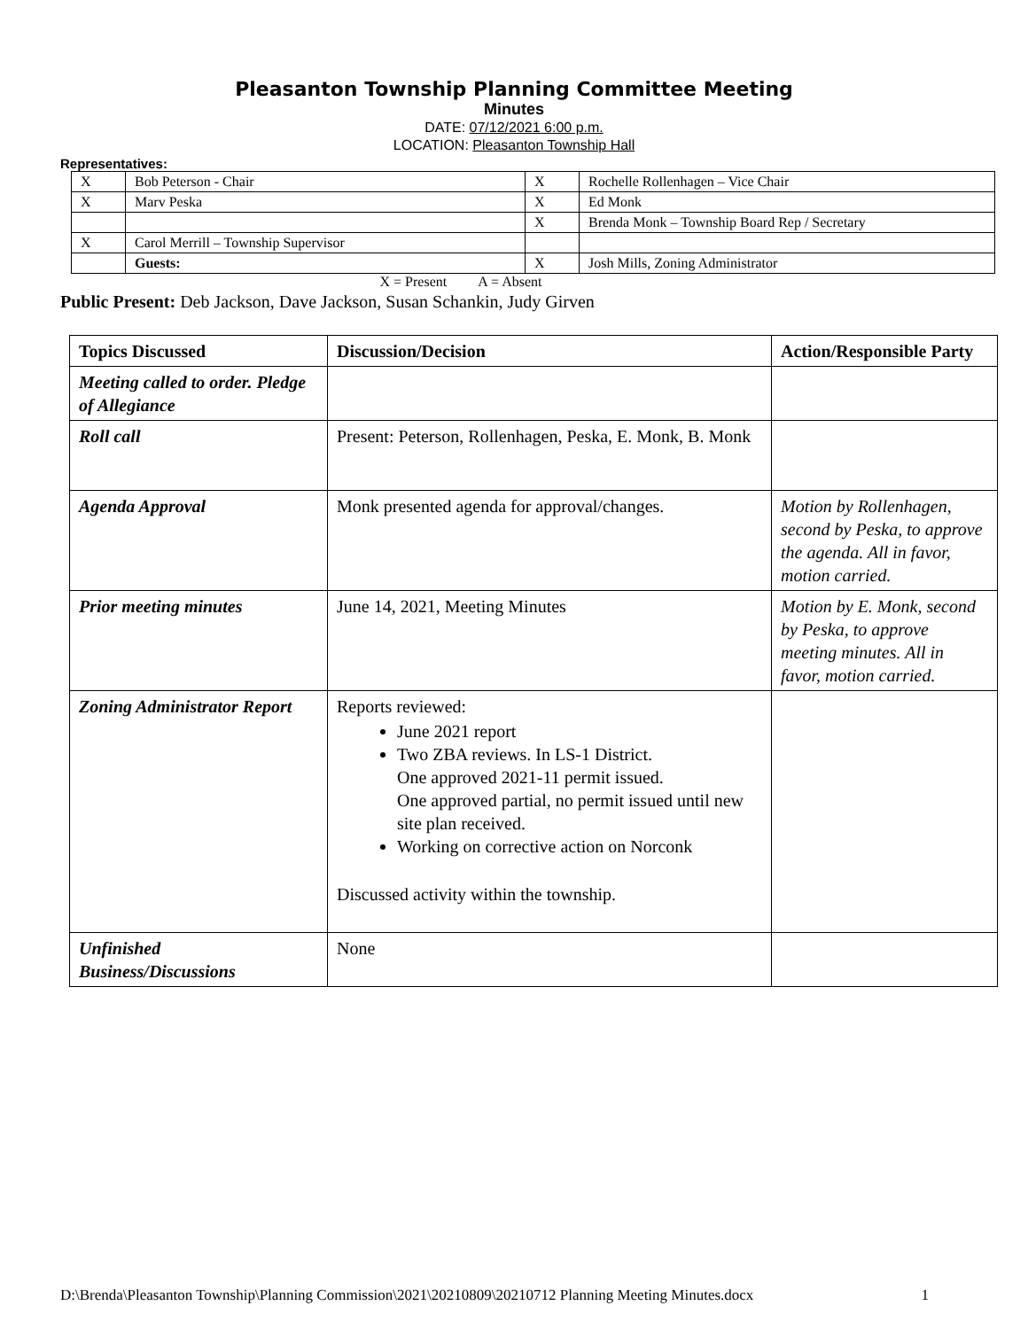Pleasanton Township Planning Committee Meeting
Minutes
DATE: 07/12/2021 6:00 p.m.
LOCATION: Pleasanton Township Hall
Representatives:
| X | Bob Peterson - Chair | X | Rochelle Rollenhagen – Vice Chair |
| X | Marv Peska | X | Ed Monk |
| | | X | Brenda Monk – Township Board Rep / Secretary |
| X | Carol Merrill – Township Supervisor | | |
| | Guests: | X | Josh Mills, Zoning Administrator |
X = Present A = Absent
Public Present: Deb Jackson, Dave Jackson, Susan Schankin, Judy Girven
| Topics Discussed | Discussion/Decision | Action/Responsible Party |
| --- | --- | --- |
| Meeting called to order. Pledge of Allegiance | | |
| Roll call | Present: Peterson, Rollenhagen, Peska, E. Monk, B. Monk | |
| Agenda Approval | Monk presented agenda for approval/changes. | Motion by Rollenhagen, second by Peska, to approve the agenda. All in favor, motion carried. |
| Prior meeting minutes | June 14, 2021, Meeting Minutes | Motion by E. Monk, second by Peska, to approve meeting minutes. All in favor, motion carried. |
| Zoning Administrator Report | Reports reviewed: June 2021 report Two ZBA reviews. In LS-1 District. One approved 2021-11 permit issued. One approved partial, no permit issued until new site plan received. Working on corrective action on Norconk Discussed activity within the township. | |
| Unfinished Business/Discussions | None | |
D:\Brenda\Pleasanton Township\Planning Commission\2021\20210809\20210712 Planning Meeting Minutes.docx 1